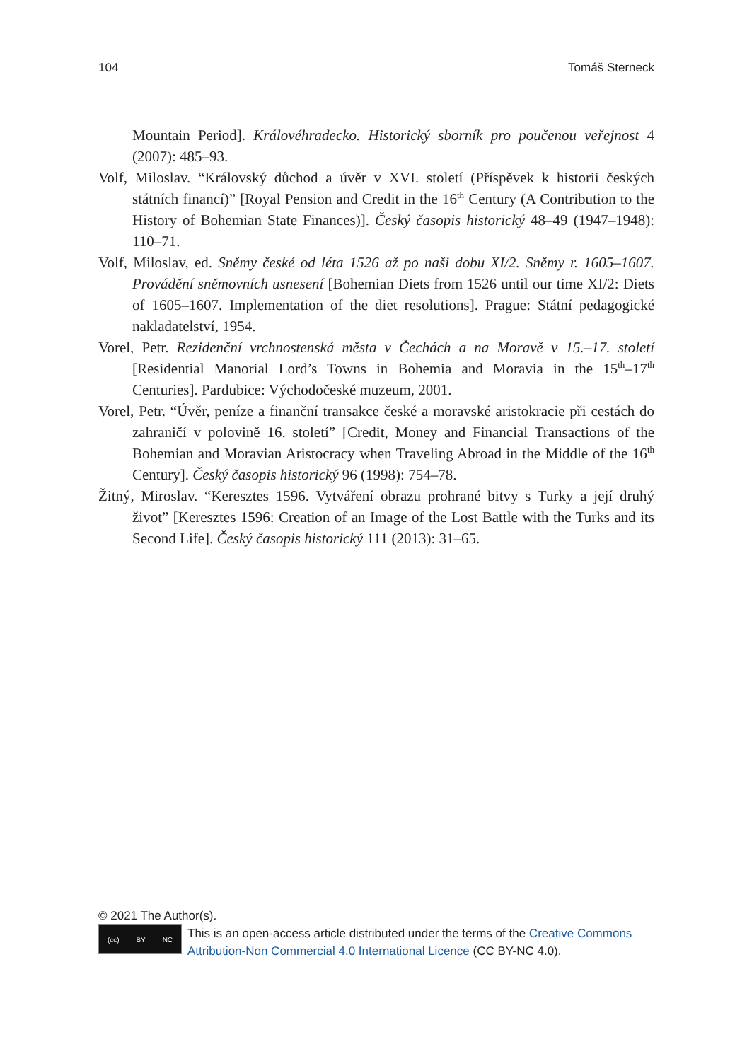104 Tomáš Sterneck
Mountain Period]. Královéhradecko. Historický sborník pro poučenou veřejnost 4 (2007): 485–93.
Volf, Miloslav. “Královský důchod a úvěr v XVI. století (Příspěvek k historii českých státních financí)” [Royal Pension and Credit in the 16<sup>th</sup> Century (A Contribution to the History of Bohemian State Finances)]. Český časopis historický 48–49 (1947–1948): 110–71.
Volf, Miloslav, ed. Sněmy české od léta 1526 až po naši dobu XI/2. Sněmy r. 1605–1607. Provádění sněmovních usnesení [Bohemian Diets from 1526 until our time XI/2: Diets of 1605–1607. Implementation of the diet resolutions]. Prague: Státní pedagogické nakladatelství, 1954.
Vorel, Petr. Rezidenční vrchnostenská města v Čechách a na Moravě v 15.–17. století [Residential Manorial Lord’s Towns in Bohemia and Moravia in the 15<sup>th</sup>–17<sup>th</sup> Centuries]. Pardubice: Východočeské muzeum, 2001.
Vorel, Petr. “Úvěr, peníze a finanční transakce české a moravské aristokracie při cestách do zahraničí v polovině 16. století” [Credit, Money and Financial Transactions of the Bohemian and Moravian Aristocracy when Traveling Abroad in the Middle of the 16<sup>th</sup> Century]. Český časopis historický 96 (1998): 754–78.
Žitný, Miroslav. “Keresztes 1596. Vytváření obrazu prohrané bitvy s Turky a její druhý život” [Keresztes 1596: Creation of an Image of the Lost Battle with the Turks and its Second Life]. Český časopis historický 111 (2013): 31–65.
© 2021 The Author(s).
(cc) BY NC
This is an open-access article distributed under the terms of the Creative Commons Attribution-Non Commercial 4.0 International Licence (CC BY-NC 4.0).